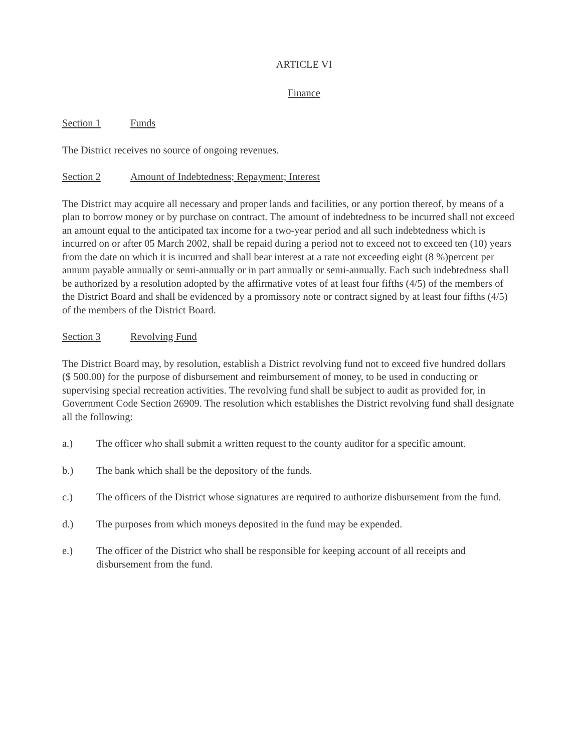ARTICLE VI
Finance
Section 1 Funds
The District receives no source of ongoing revenues.
Section 2 Amount of Indebtedness; Repayment; Interest
The District may acquire all necessary and proper lands and facilities, or any portion thereof, by means of a plan to borrow money or by purchase on contract. The amount of indebtedness to be incurred shall not exceed an amount equal to the anticipated tax income for a two-year period and all such indebtedness which is incurred on or after 05 March 2002, shall be repaid during a period not to exceed not to exceed ten (10) years from the date on which it is incurred and shall bear interest at a rate not exceeding eight (8 %)percent per annum payable annually or semi-annually or in part annually or semi-annually. Each such indebtedness shall be authorized by a resolution adopted by the affirmative votes of at least four fifths (4/5) of the members of the District Board and shall be evidenced by a promissory note or contract signed by at least four fifths (4/5) of the members of the District Board.
Section 3 Revolving Fund
The District Board may, by resolution, establish a District revolving fund not to exceed five hundred dollars ($ 500.00) for the purpose of disbursement and reimbursement of money, to be used in conducting or supervising special recreation activities. The revolving fund shall be subject to audit as provided for, in Government Code Section 26909. The resolution which establishes the District revolving fund shall designate all the following:
a.) The officer who shall submit a written request to the county auditor for a specific amount.
b.) The bank which shall be the depository of the funds.
c.) The officers of the District whose signatures are required to authorize disbursement from the fund.
d.) The purposes from which moneys deposited in the fund may be expended.
e.) The officer of the District who shall be responsible for keeping account of all receipts and disbursement from the fund.